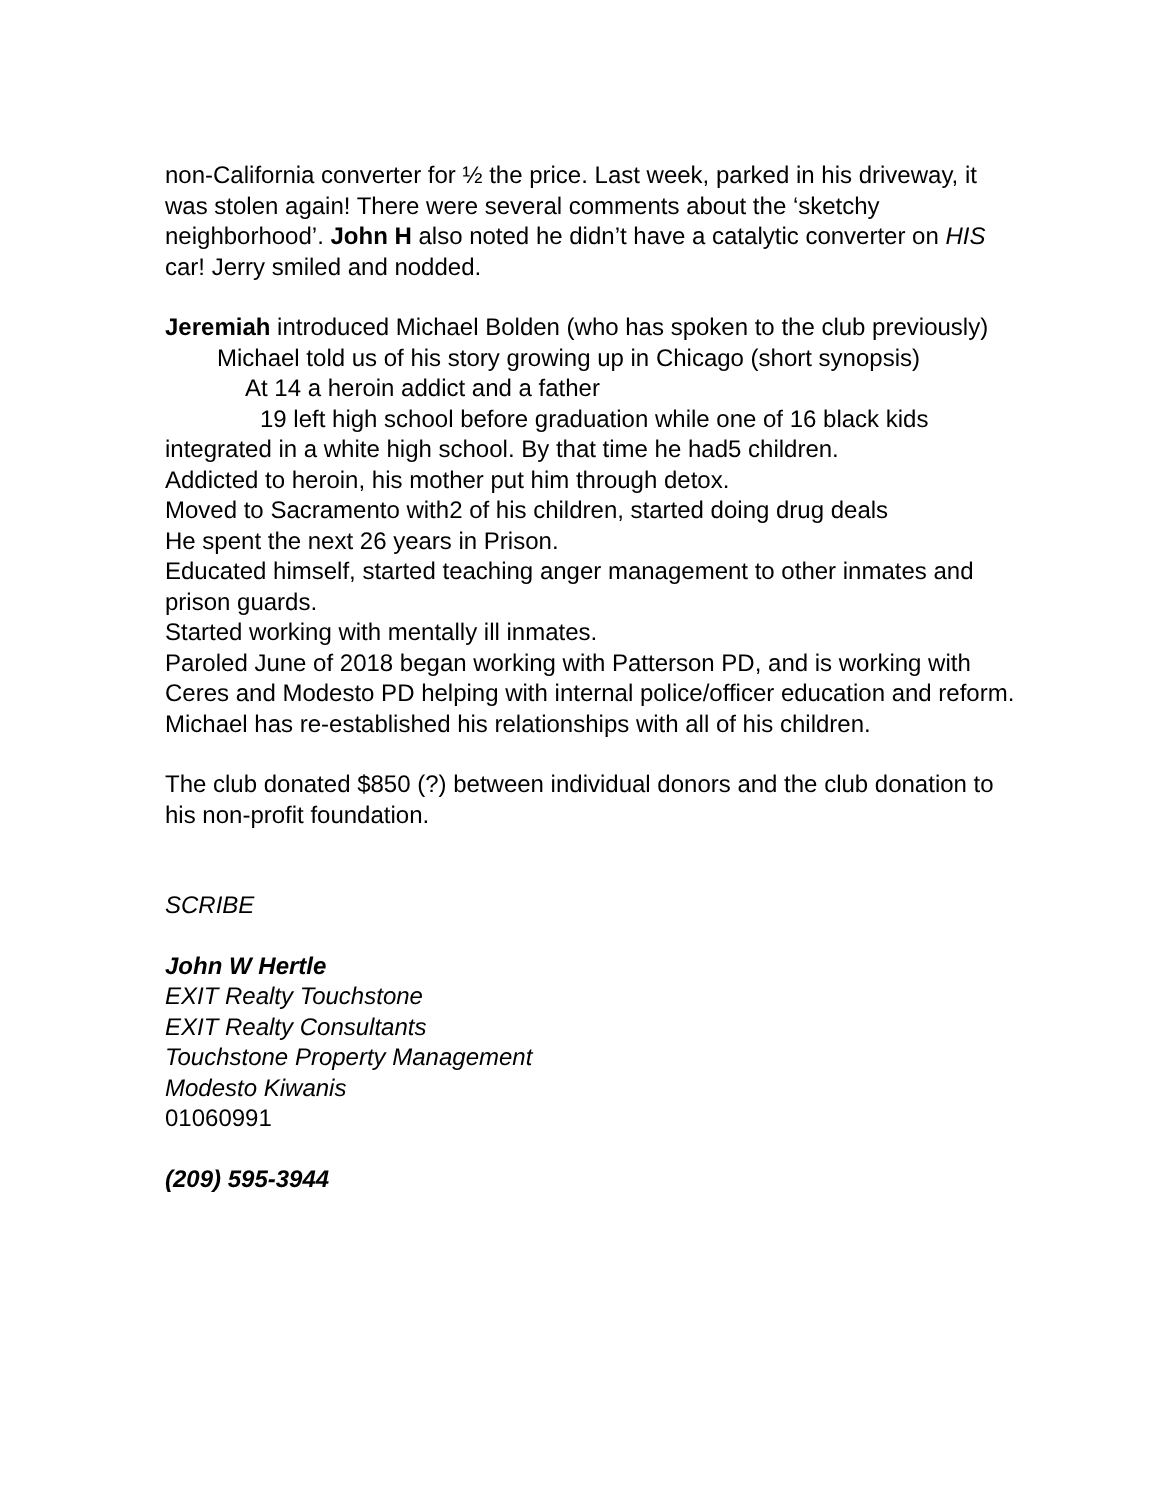non-California converter for ½ the price. Last week, parked in his driveway, it was stolen again! There were several comments about the ‘sketchy neighborhood’. John H also noted he didn’t have a catalytic converter on HIS car! Jerry smiled and nodded.
Jeremiah introduced Michael Bolden (who has spoken to the club previously)
Michael told us of his story growing up in Chicago (short synopsis)
At 14 a heroin addict and a father
19 left high school before graduation while one of 16 black kids integrated in a white high school. By that time he had5 children.
Addicted to heroin, his mother put him through detox.
Moved to Sacramento with2 of his children, started doing drug deals
He spent the next 26 years in Prison.
Educated himself, started teaching anger management to other inmates and prison guards.
Started working with mentally ill inmates.
Paroled June of 2018 began working with Patterson PD, and is working with Ceres and Modesto PD helping with internal police/officer education and reform.
Michael has re-established his relationships with all of his children.
The club donated $850 (?) between individual donors and the club donation to his non-profit foundation.
SCRIBE
John W Hertle
EXIT Realty Touchstone
EXIT Realty Consultants
Touchstone Property Management
Modesto Kiwanis
01060991
(209) 595-3944